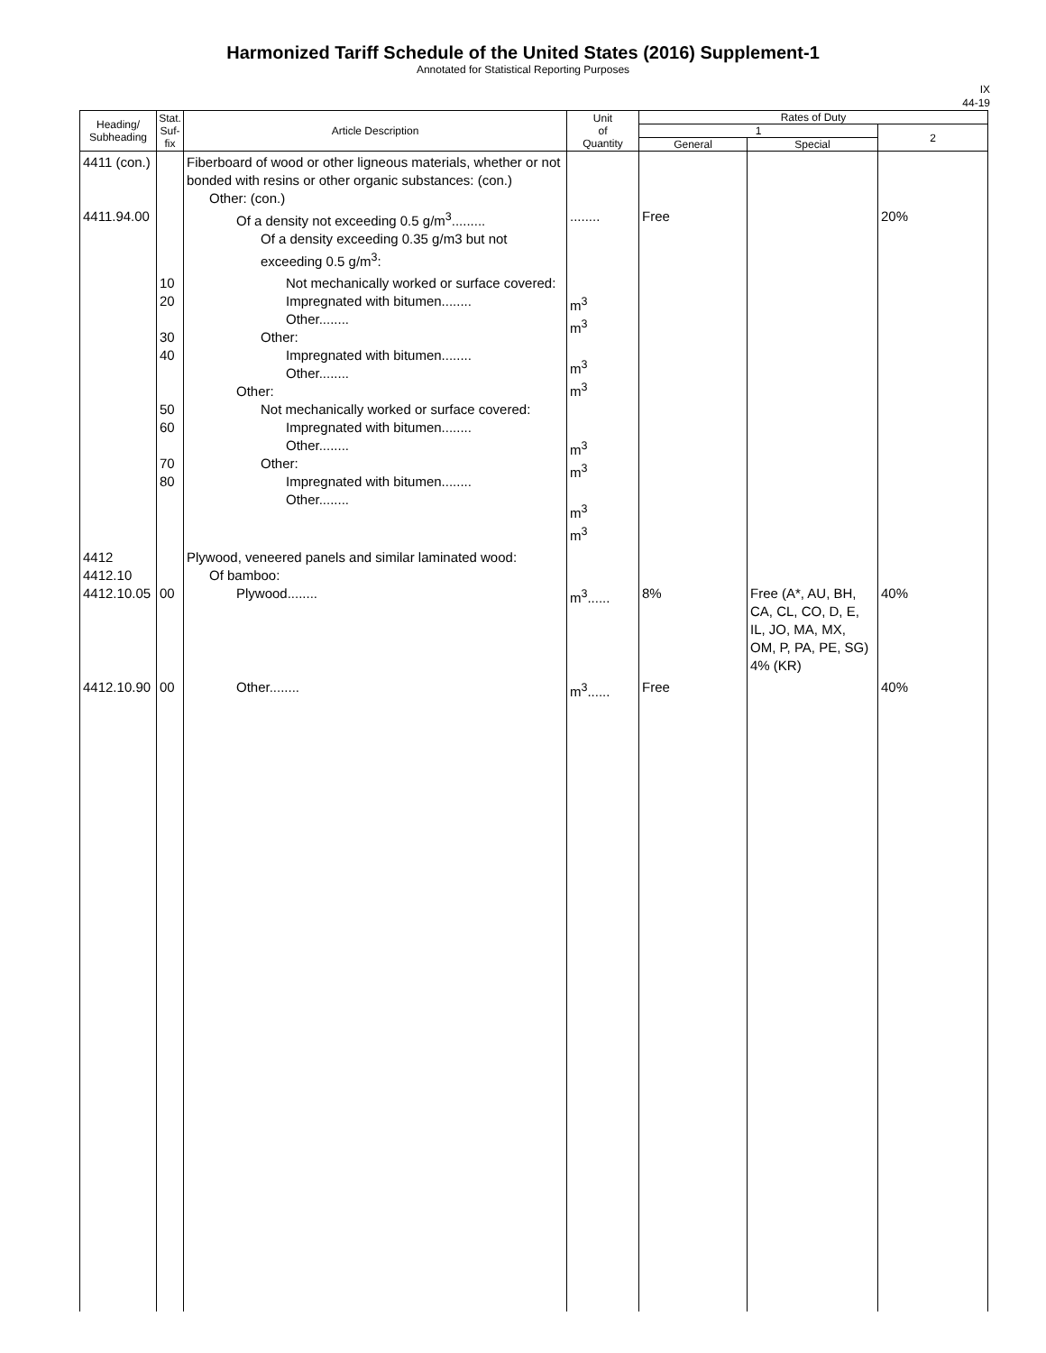Harmonized Tariff Schedule of the United States (2016) Supplement-1
Annotated for Statistical Reporting Purposes
IX
44-19
| Heading/ Subheading | Stat. Suf- fix | Article Description | Unit of Quantity | Rates of Duty | | |
| --- | --- | --- | --- | --- | --- | --- |
| | | | | 1 | | 2 |
| | | | | General | Special | |
| 4411 (con.) 4411.94.00 | | Fiberboard of wood or other ligneous materials, whether or not bonded with resins or other organic substances: (con.) Other: (con.) Of a density not exceeding 0.5 g/m<sup>3</sup>......... Of a density exceeding 0.35 g/m3 but not exceeding 0.5 g/m<sup>3</sup>: | ........ | Free | | 20% |
| | 10 20 30 40 50 60 70 80 | Not mechanically worked or surface covered: Impregnated with bitumen........ Other........ Other: Impregnated with bitumen........ Other........ Other: Not mechanically worked or surface covered: Impregnated with bitumen........ Other........ Other: Impregnated with bitumen........ Other........ | m<sup>3</sup> m<sup>3</sup> m<sup>3</sup> m<sup>3</sup> m<sup>3</sup> m<sup>3</sup> m<sup>3</sup> m<sup>3</sup> | | | |
| 4412 4412.10 4412.10.05 | 00 | Plywood, veneered panels and similar laminated wood: Of bamboo: Plywood........ | m<sup>3</sup>...... | 8% | Free (A*, AU, BH, CA, CL, CO, D, E, IL, JO, MA, MX, OM, P, PA, PE, SG) 4% (KR) | 40% |
| 4412.10.90 | 00 | Other........ | m<sup>3</sup>...... | Free | | 40% |